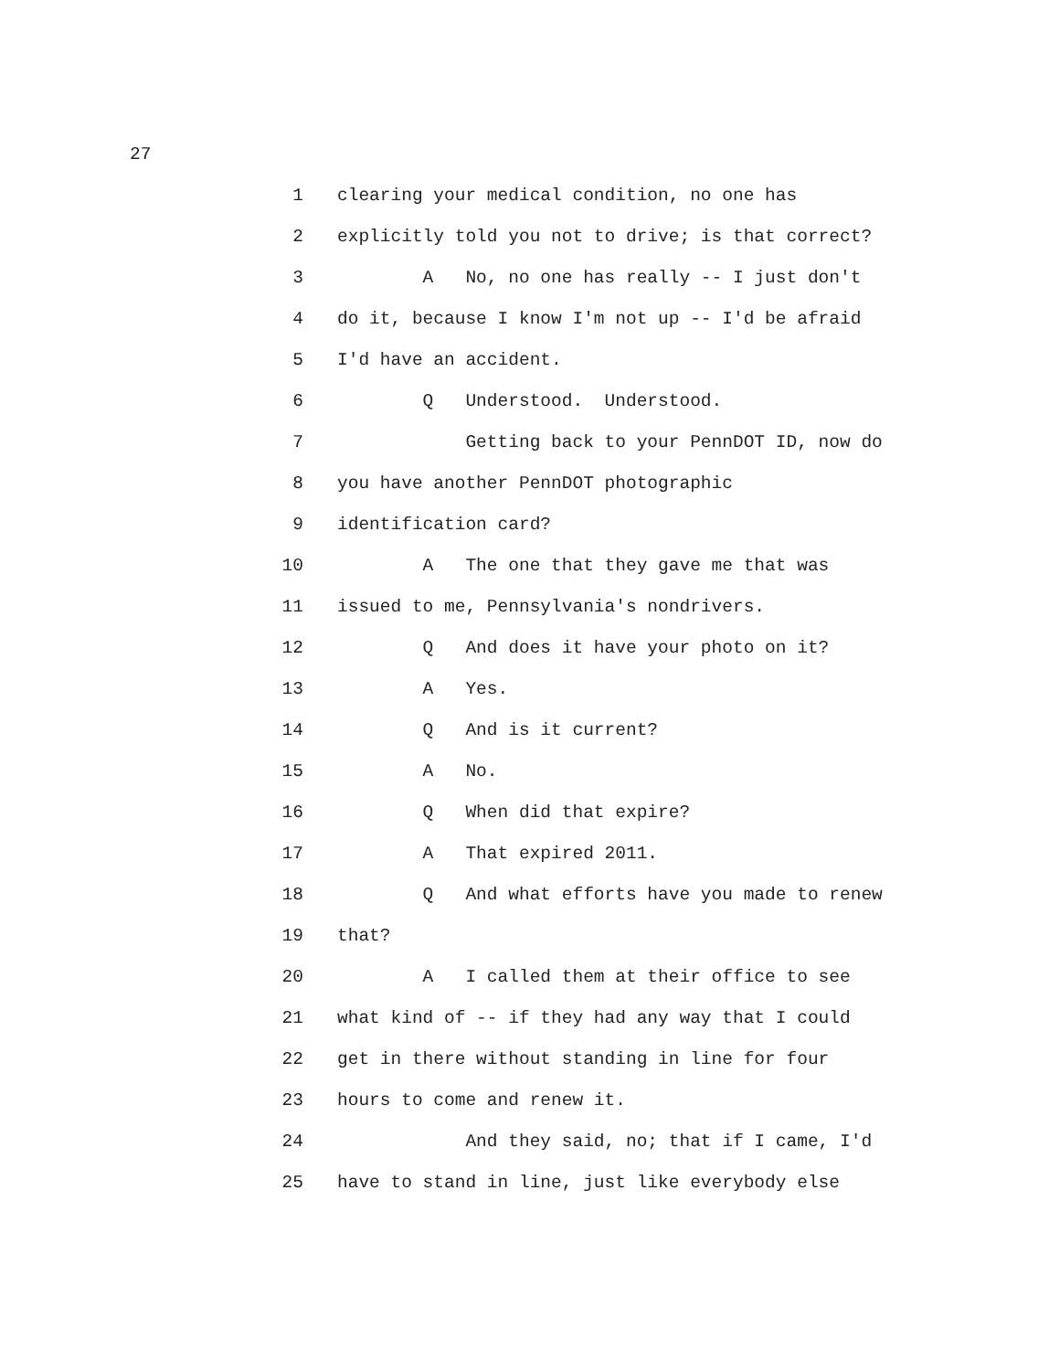27
1 clearing your medical condition, no one has
2 explicitly told you not to drive; is that correct?
3 A No, no one has really -- I just don't
4 do it, because I know I'm not up -- I'd be afraid
5 I'd have an accident.
6 Q Understood. Understood.
7 Getting back to your PennDOT ID, now do
8 you have another PennDOT photographic
9 identification card?
10 A The one that they gave me that was
11 issued to me, Pennsylvania's nondrivers.
12 Q And does it have your photo on it?
13 A Yes.
14 Q And is it current?
15 A No.
16 Q When did that expire?
17 A That expired 2011.
18 Q And what efforts have you made to renew
19 that?
20 A I called them at their office to see
21 what kind of -- if they had any way that I could
22 get in there without standing in line for four
23 hours to come and renew it.
24 And they said, no; that if I came, I'd
25 have to stand in line, just like everybody else